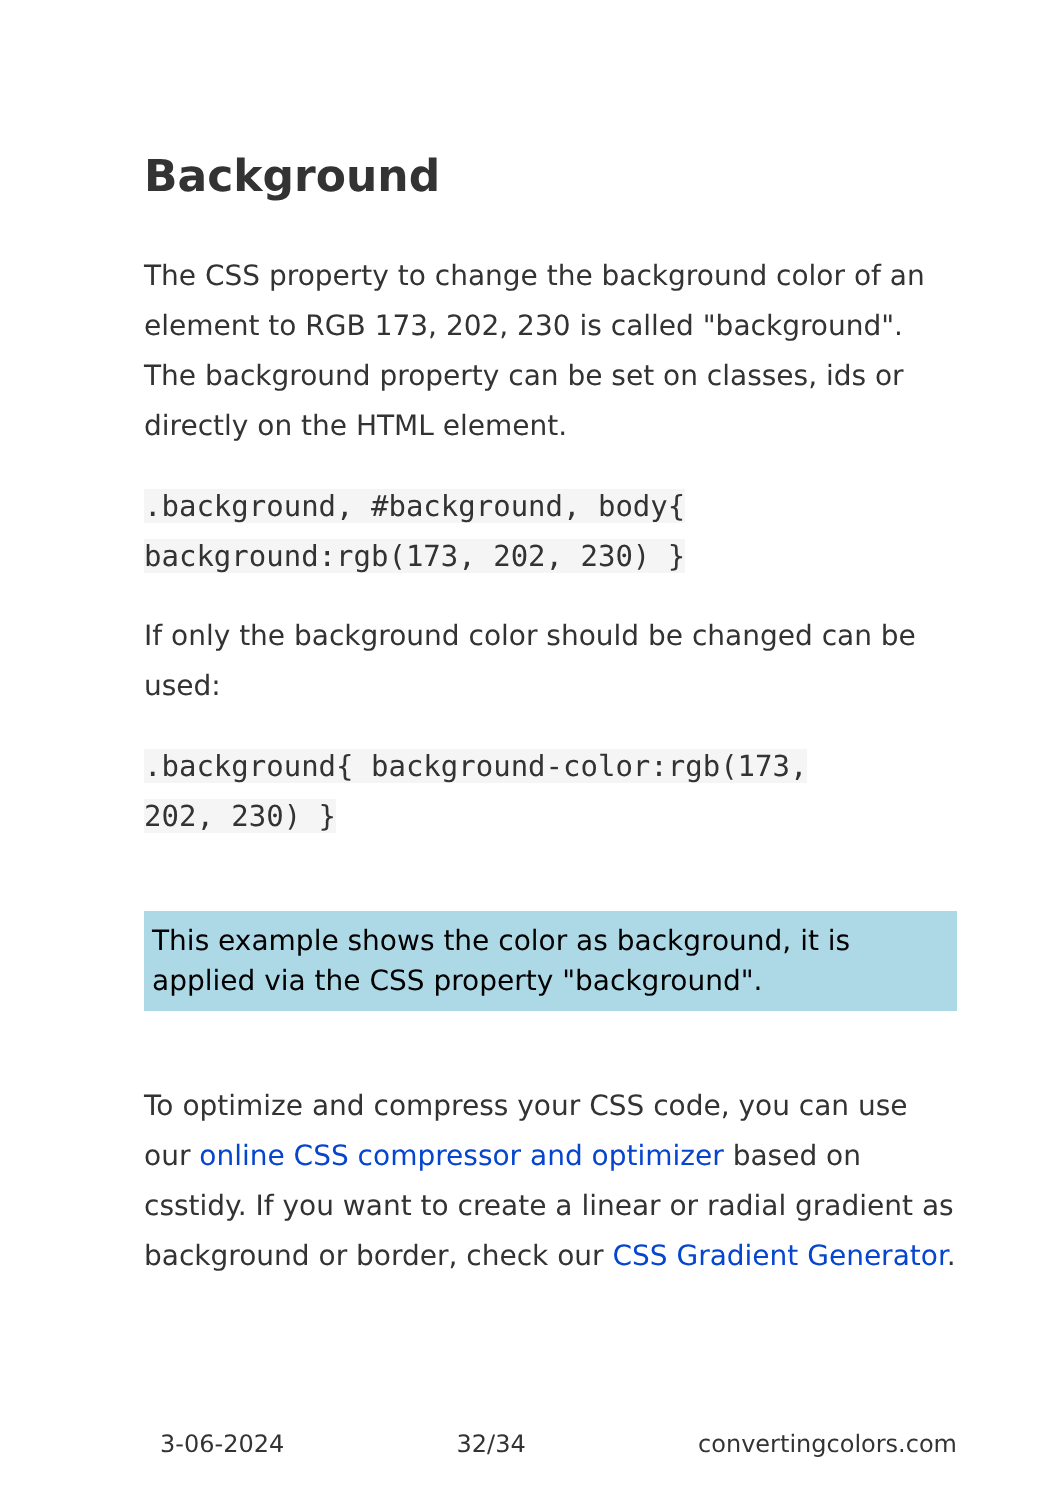Background
The CSS property to change the background color of an element to RGB 173, 202, 230 is called "background". The background property can be set on classes, ids or directly on the HTML element.
.background, #background, body{
background:rgb(173, 202, 230) }
If only the background color should be changed can be used:
.background{ background-color:rgb(173,
202, 230) }
This example shows the color as background, it is applied via the CSS property "background".
To optimize and compress your CSS code, you can use our online CSS compressor and optimizer based on csstidy. If you want to create a linear or radial gradient as background or border, check our CSS Gradient Generator.
3-06-2024 32/34 convertingcolors.com